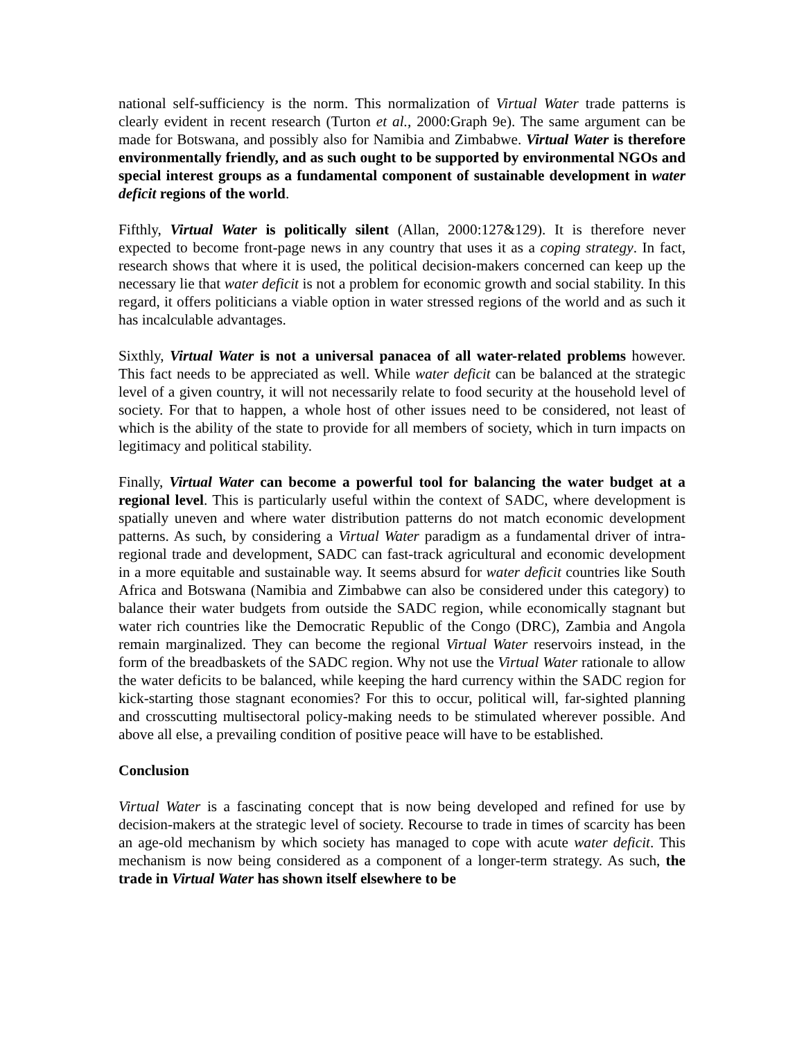national self-sufficiency is the norm. This normalization of Virtual Water trade patterns is clearly evident in recent research (Turton et al., 2000:Graph 9e). The same argument can be made for Botswana, and possibly also for Namibia and Zimbabwe. Virtual Water is therefore environmentally friendly, and as such ought to be supported by environmental NGOs and special interest groups as a fundamental component of sustainable development in water deficit regions of the world.
Fifthly, Virtual Water is politically silent (Allan, 2000:127&129). It is therefore never expected to become front-page news in any country that uses it as a coping strategy. In fact, research shows that where it is used, the political decision-makers concerned can keep up the necessary lie that water deficit is not a problem for economic growth and social stability. In this regard, it offers politicians a viable option in water stressed regions of the world and as such it has incalculable advantages.
Sixthly, Virtual Water is not a universal panacea of all water-related problems however. This fact needs to be appreciated as well. While water deficit can be balanced at the strategic level of a given country, it will not necessarily relate to food security at the household level of society. For that to happen, a whole host of other issues need to be considered, not least of which is the ability of the state to provide for all members of society, which in turn impacts on legitimacy and political stability.
Finally, Virtual Water can become a powerful tool for balancing the water budget at a regional level. This is particularly useful within the context of SADC, where development is spatially uneven and where water distribution patterns do not match economic development patterns. As such, by considering a Virtual Water paradigm as a fundamental driver of intra-regional trade and development, SADC can fast-track agricultural and economic development in a more equitable and sustainable way. It seems absurd for water deficit countries like South Africa and Botswana (Namibia and Zimbabwe can also be considered under this category) to balance their water budgets from outside the SADC region, while economically stagnant but water rich countries like the Democratic Republic of the Congo (DRC), Zambia and Angola remain marginalized. They can become the regional Virtual Water reservoirs instead, in the form of the breadbaskets of the SADC region. Why not use the Virtual Water rationale to allow the water deficits to be balanced, while keeping the hard currency within the SADC region for kick-starting those stagnant economies? For this to occur, political will, far-sighted planning and crosscutting multisectoral policy-making needs to be stimulated wherever possible. And above all else, a prevailing condition of positive peace will have to be established.
Conclusion
Virtual Water is a fascinating concept that is now being developed and refined for use by decision-makers at the strategic level of society. Recourse to trade in times of scarcity has been an age-old mechanism by which society has managed to cope with acute water deficit. This mechanism is now being considered as a component of a longer-term strategy. As such, the trade in Virtual Water has shown itself elsewhere to be